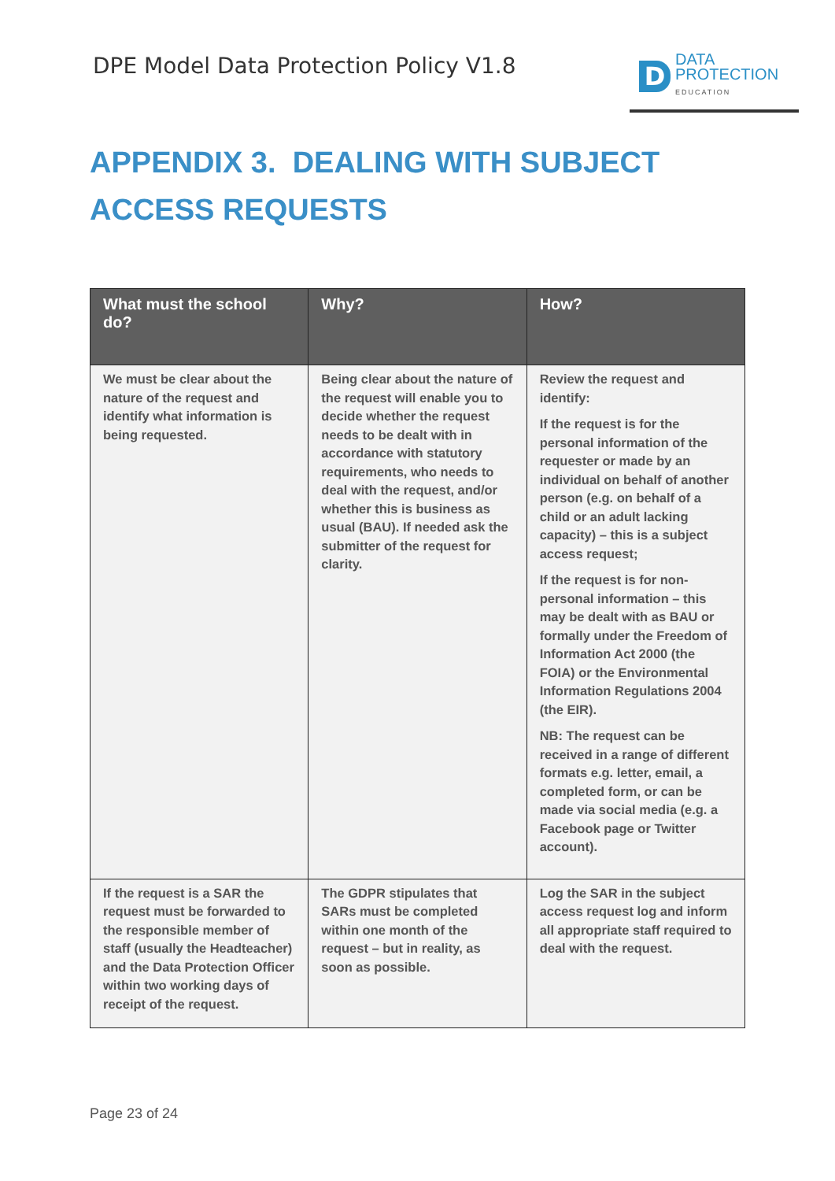DPE Model Data Protection Policy V1.8
D
DATA
PROTECTION
EDUCATION
APPENDIX 3. DEALING WITH SUBJECT ACCESS REQUESTS
| What must the school do? | Why? | How? |
| --- | --- | --- |
| We must be clear about the nature of the request and identify what information is being requested. | Being clear about the nature of the request will enable you to decide whether the request needs to be dealt with in accordance with statutory requirements, who needs to deal with the request, and/or whether this is business as usual (BAU). If needed ask the submitter of the request for clarity. | Review the request and identify: If the request is for the personal information of the requester or made by an individual on behalf of another person (e.g. on behalf of a child or an adult lacking capacity) – this is a subject access request; If the request is for non-personal information – this may be dealt with as BAU or formally under the Freedom of Information Act 2000 (the FOIA) or the Environmental Information Regulations 2004 (the EIR). NB: The request can be received in a range of different formats e.g. letter, email, a completed form, or can be made via social media (e.g. a Facebook page or Twitter account). |
| If the request is a SAR the request must be forwarded to the responsible member of staff (usually the Headteacher) and the Data Protection Officer within two working days of receipt of the request. | The GDPR stipulates that SARs must be completed within one month of the request – but in reality, as soon as possible. | Log the SAR in the subject access request log and inform all appropriate staff required to deal with the request. |
Page 23 of 24